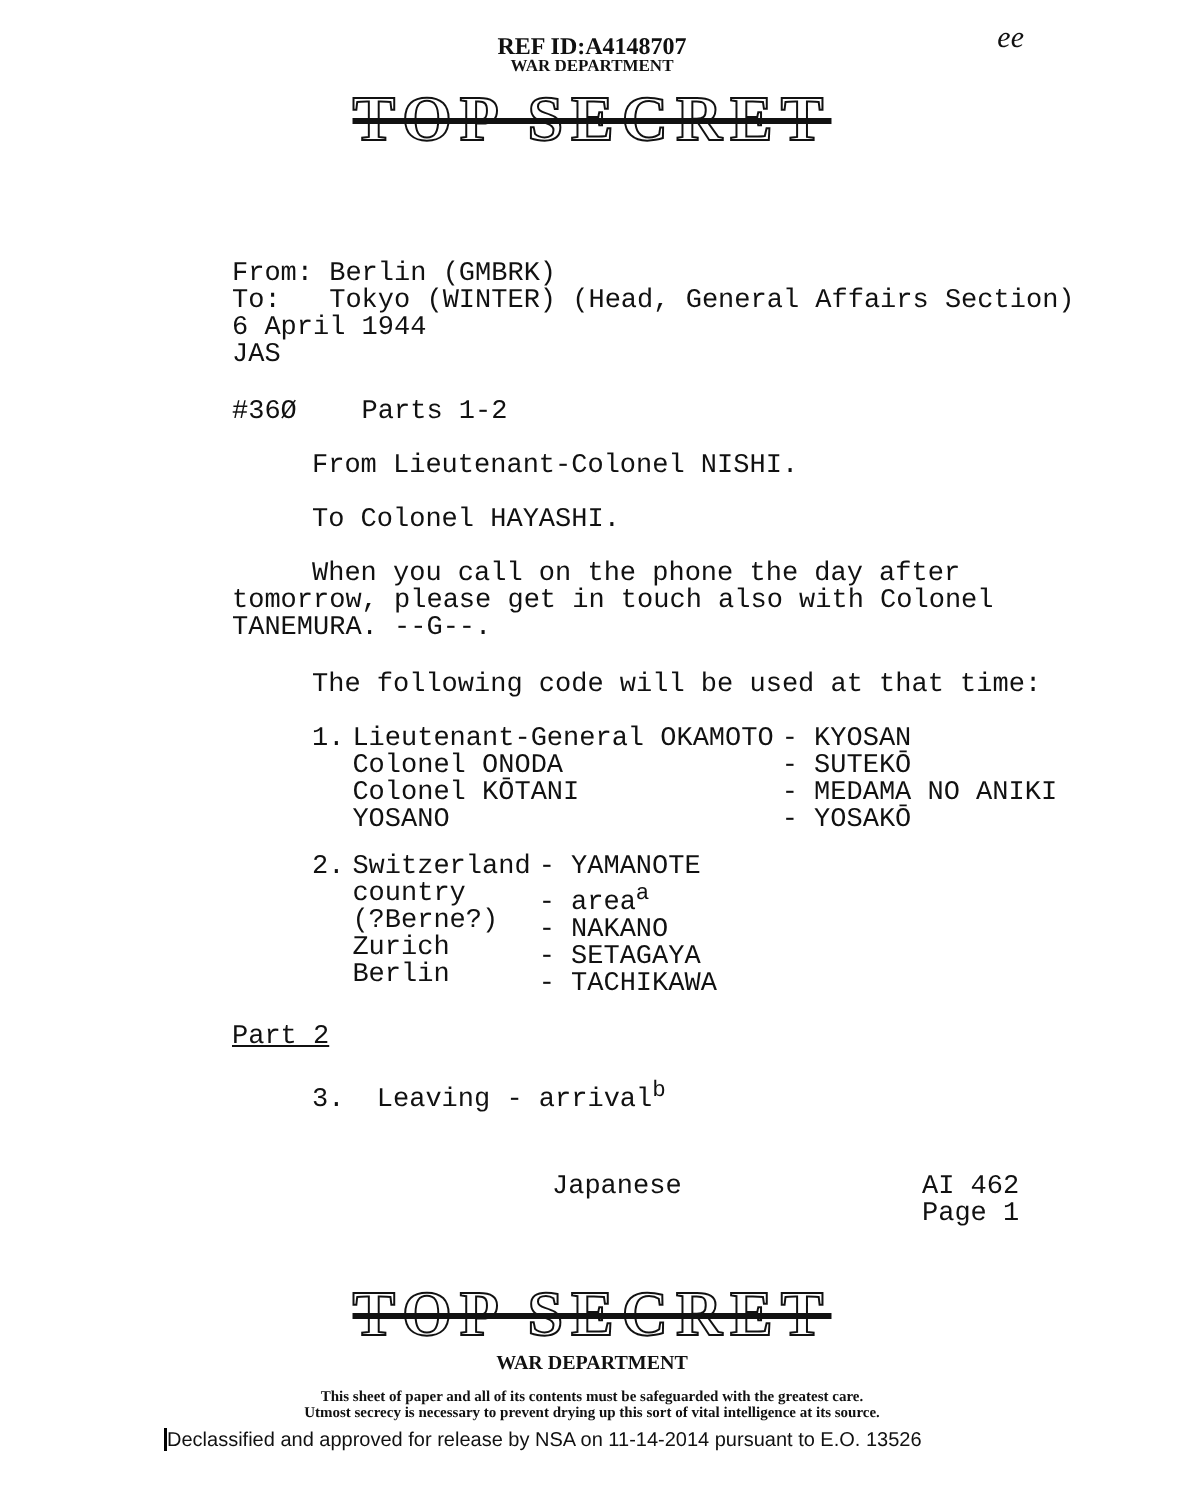ee
REF ID:A4148707
WAR DEPARTMENT
TOP SECRET
From: Berlin (GMBRK)
To: Tokyo (WINTER) (Head, General Affairs Section)
6 April 1944
JAS
#36Ø Parts 1-2
From Lieutenant-Colonel NISHI.
To Colonel HAYASHI.
When you call on the phone the day after
tomorrow, please get in touch also with Colonel
TANEMURA. --G--.
The following code will be used at that time:
| 1. | Lieutenant-General OKAMOTO Colonel ONODA Colonel KŌTANI YOSANO | - KYOSAN - SUTEKŌ - MEDAMA NO ANIKI - YOSAKŌ |
| 2. | Switzerland country (?Berne?) Zurich Berlin | - YAMANOTE - area<sup>a</sup> - NAKANO - SETAGAYA - TACHIKAWA |
Part 2
3. Leaving - arrival<sup>b</sup>
Japanese AI 462
Page 1
TOP SECRET
WAR DEPARTMENT
This sheet of paper and all of its contents must be safeguarded with the greatest care.
Utmost secrecy is necessary to prevent drying up this sort of vital intelligence at its source.
Declassified and approved for release by NSA on 11-14-2014 pursuant to E.O. 13526